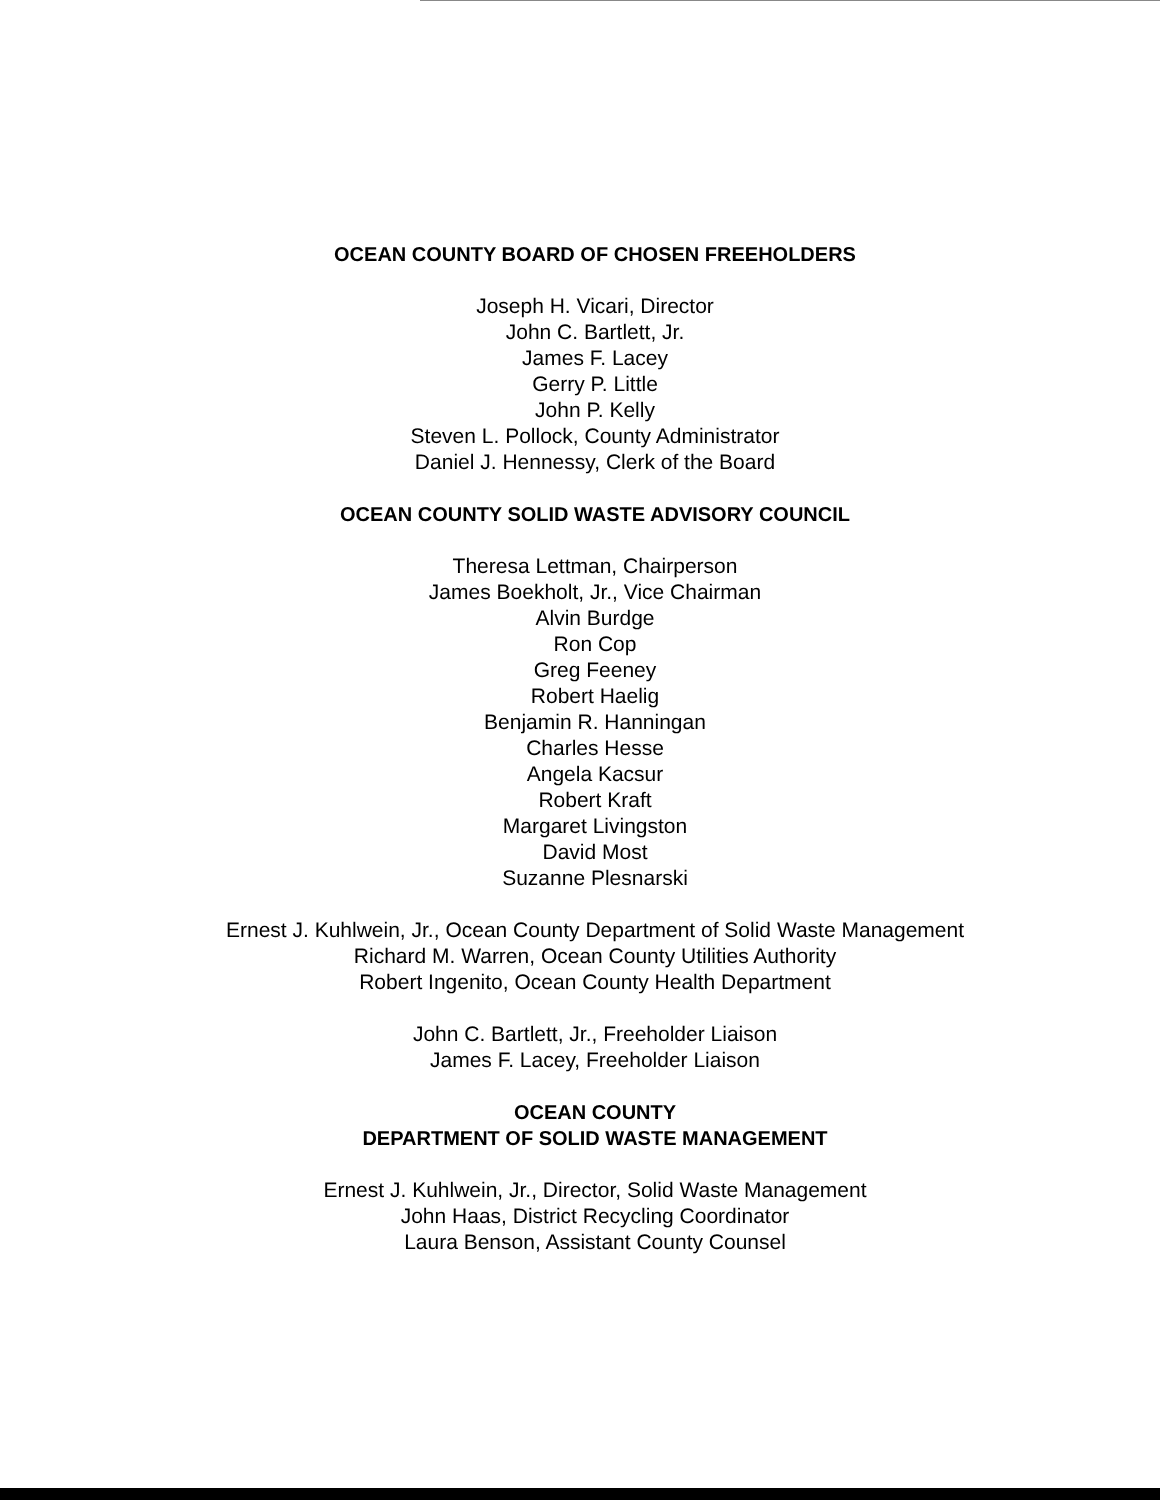OCEAN COUNTY BOARD OF CHOSEN FREEHOLDERS
Joseph H. Vicari, Director
John C. Bartlett, Jr.
James F. Lacey
Gerry P. Little
John P. Kelly
Steven L. Pollock, County Administrator
Daniel J. Hennessy, Clerk of the Board
OCEAN COUNTY SOLID WASTE ADVISORY COUNCIL
Theresa Lettman, Chairperson
James Boekholt, Jr., Vice Chairman
Alvin Burdge
Ron Cop
Greg Feeney
Robert Haelig
Benjamin R. Hanningan
Charles Hesse
Angela Kacsur
Robert Kraft
Margaret Livingston
David Most
Suzanne Plesnarski
Ernest J. Kuhlwein, Jr., Ocean County Department of Solid Waste Management
Richard M. Warren, Ocean County Utilities Authority
Robert Ingenito, Ocean County Health Department
John C. Bartlett, Jr., Freeholder Liaison
James F. Lacey, Freeholder Liaison
OCEAN COUNTY
DEPARTMENT OF SOLID WASTE MANAGEMENT
Ernest J. Kuhlwein, Jr., Director, Solid Waste Management
John Haas, District Recycling Coordinator
Laura Benson, Assistant County Counsel